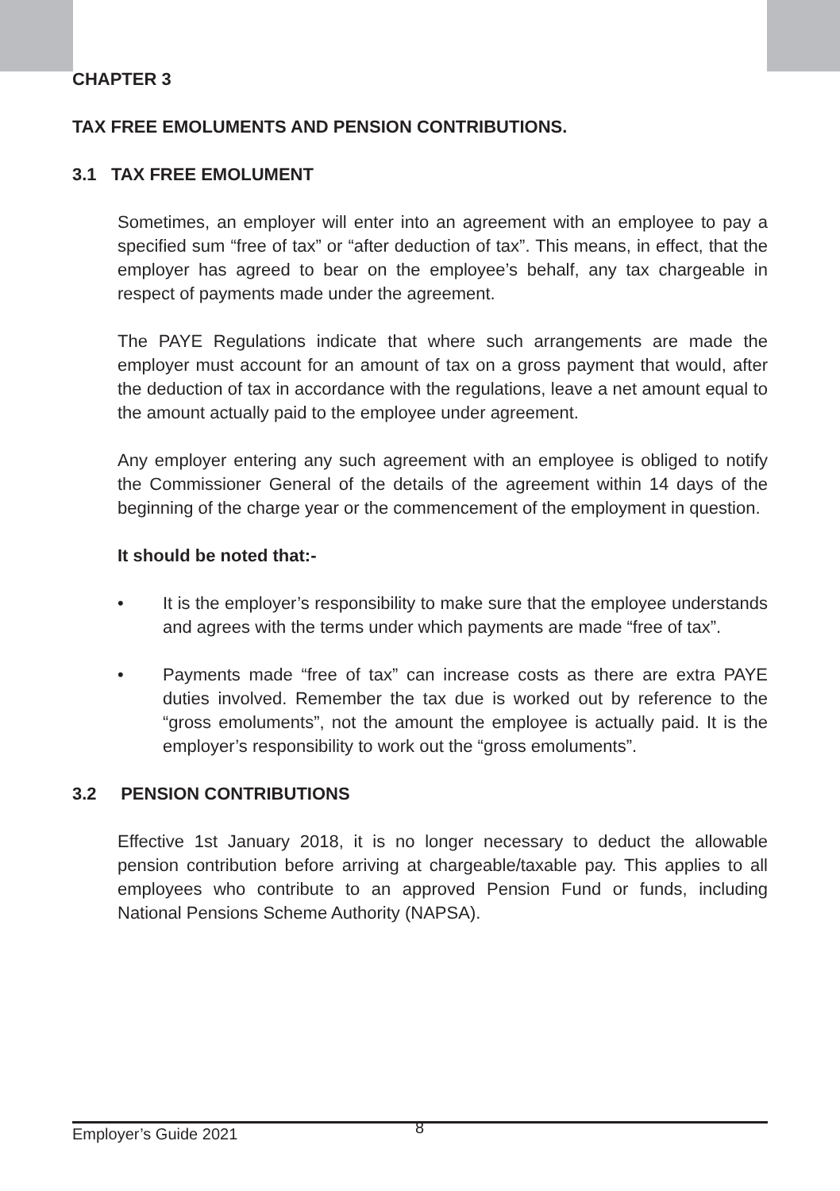CHAPTER 3
TAX FREE EMOLUMENTS AND PENSION CONTRIBUTIONS.
3.1 TAX FREE EMOLUMENT
Sometimes, an employer will enter into an agreement with an employee to pay a specified sum “free of tax” or “after deduction of tax”. This means, in effect, that the employer has agreed to bear on the employee’s behalf, any tax chargeable in respect of payments made under the agreement.
The PAYE Regulations indicate that where such arrangements are made the employer must account for an amount of tax on a gross payment that would, after the deduction of tax in accordance with the regulations, leave a net amount equal to the amount actually paid to the employee under agreement.
Any employer entering any such agreement with an employee is obliged to notify the Commissioner General of the details of the agreement within 14 days of the beginning of the charge year or the commencement of the employment in question.
It should be noted that:-
• It is the employer’s responsibility to make sure that the employee understands and agrees with the terms under which payments are made “free of tax”.
• Payments made “free of tax” can increase costs as there are extra PAYE duties involved. Remember the tax due is worked out by reference to the “gross emoluments”, not the amount the employee is actually paid. It is the employer’s responsibility to work out the “gross emoluments”.
3.2 PENSION CONTRIBUTIONS
Effective 1st January 2018, it is no longer necessary to deduct the allowable pension contribution before arriving at chargeable/taxable pay. This applies to all employees who contribute to an approved Pension Fund or funds, including National Pensions Scheme Authority (NAPSA).
Employer’s Guide 2021 8